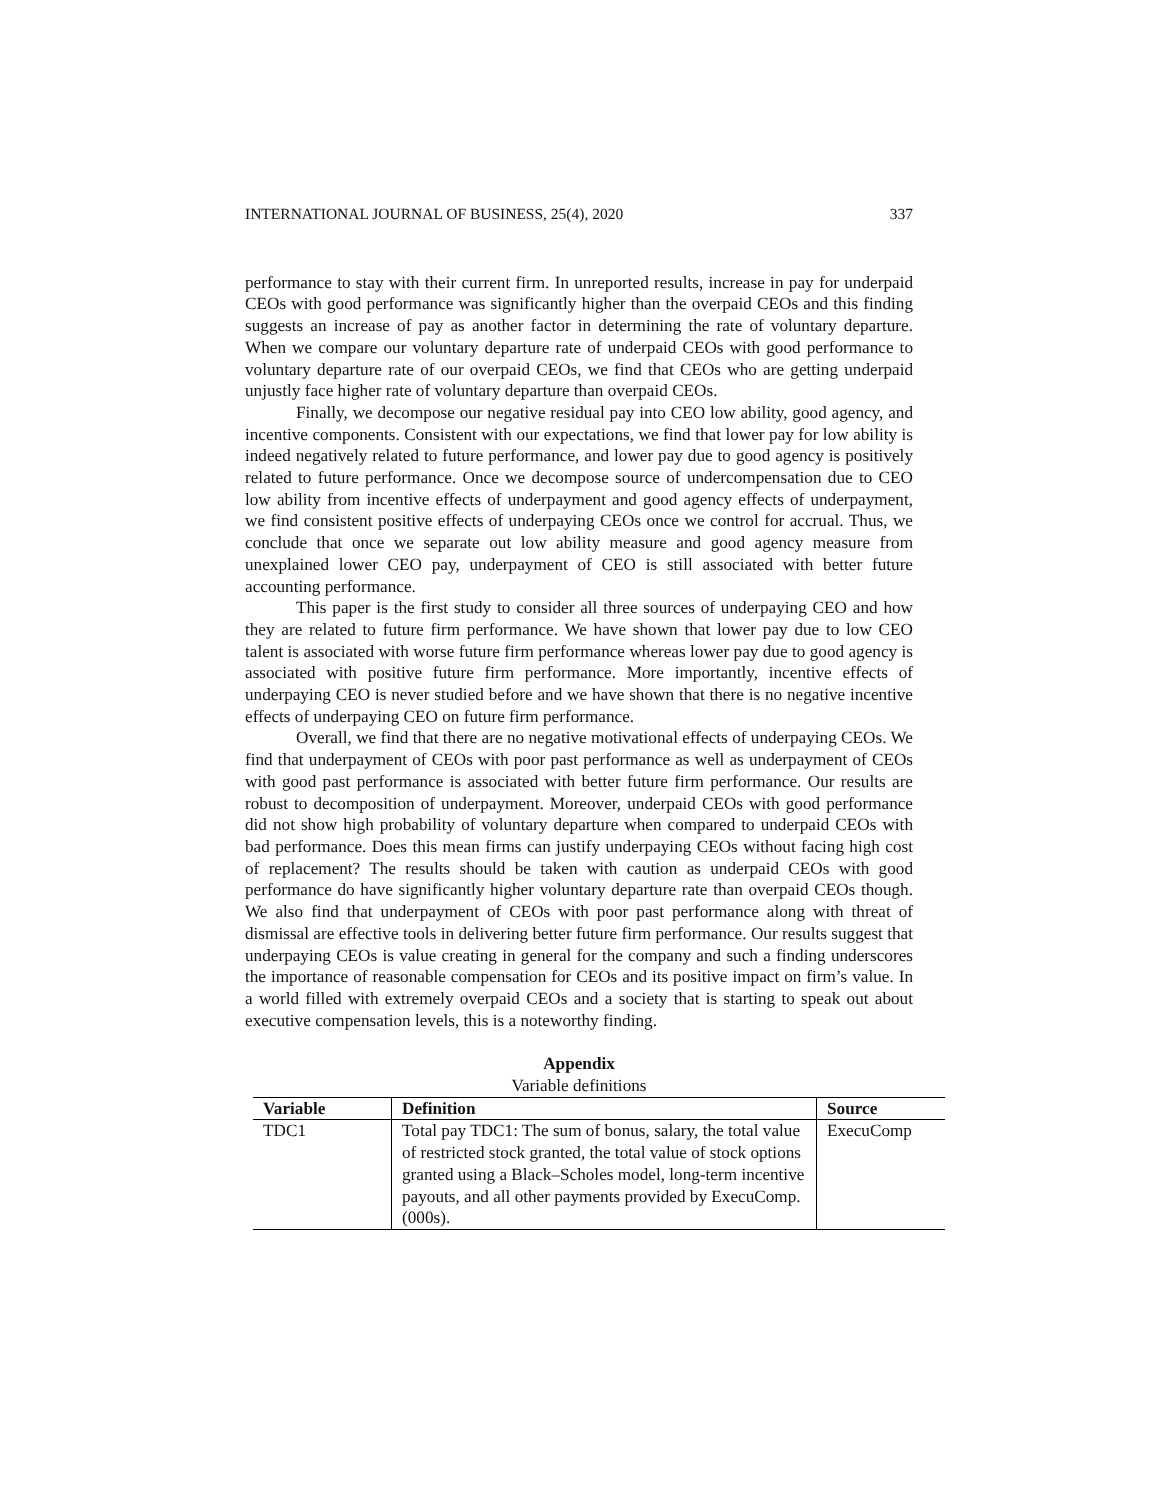INTERNATIONAL JOURNAL OF BUSINESS, 25(4), 2020 337
performance to stay with their current firm. In unreported results, increase in pay for underpaid CEOs with good performance was significantly higher than the overpaid CEOs and this finding suggests an increase of pay as another factor in determining the rate of voluntary departure. When we compare our voluntary departure rate of underpaid CEOs with good performance to voluntary departure rate of our overpaid CEOs, we find that CEOs who are getting underpaid unjustly face higher rate of voluntary departure than overpaid CEOs.
Finally, we decompose our negative residual pay into CEO low ability, good agency, and incentive components. Consistent with our expectations, we find that lower pay for low ability is indeed negatively related to future performance, and lower pay due to good agency is positively related to future performance. Once we decompose source of undercompensation due to CEO low ability from incentive effects of underpayment and good agency effects of underpayment, we find consistent positive effects of underpaying CEOs once we control for accrual. Thus, we conclude that once we separate out low ability measure and good agency measure from unexplained lower CEO pay, underpayment of CEO is still associated with better future accounting performance.
This paper is the first study to consider all three sources of underpaying CEO and how they are related to future firm performance. We have shown that lower pay due to low CEO talent is associated with worse future firm performance whereas lower pay due to good agency is associated with positive future firm performance. More importantly, incentive effects of underpaying CEO is never studied before and we have shown that there is no negative incentive effects of underpaying CEO on future firm performance.
Overall, we find that there are no negative motivational effects of underpaying CEOs. We find that underpayment of CEOs with poor past performance as well as underpayment of CEOs with good past performance is associated with better future firm performance. Our results are robust to decomposition of underpayment. Moreover, underpaid CEOs with good performance did not show high probability of voluntary departure when compared to underpaid CEOs with bad performance. Does this mean firms can justify underpaying CEOs without facing high cost of replacement? The results should be taken with caution as underpaid CEOs with good performance do have significantly higher voluntary departure rate than overpaid CEOs though. We also find that underpayment of CEOs with poor past performance along with threat of dismissal are effective tools in delivering better future firm performance. Our results suggest that underpaying CEOs is value creating in general for the company and such a finding underscores the importance of reasonable compensation for CEOs and its positive impact on firm’s value. In a world filled with extremely overpaid CEOs and a society that is starting to speak out about executive compensation levels, this is a noteworthy finding.
Appendix
Variable definitions
| Variable | Definition | Source |
| --- | --- | --- |
| TDC1 | Total pay TDC1: The sum of bonus, salary, the total value of restricted stock granted, the total value of stock options granted using a Black–Scholes model, long-term incentive payouts, and all other payments provided by ExecuComp. (000s). | ExecuComp |